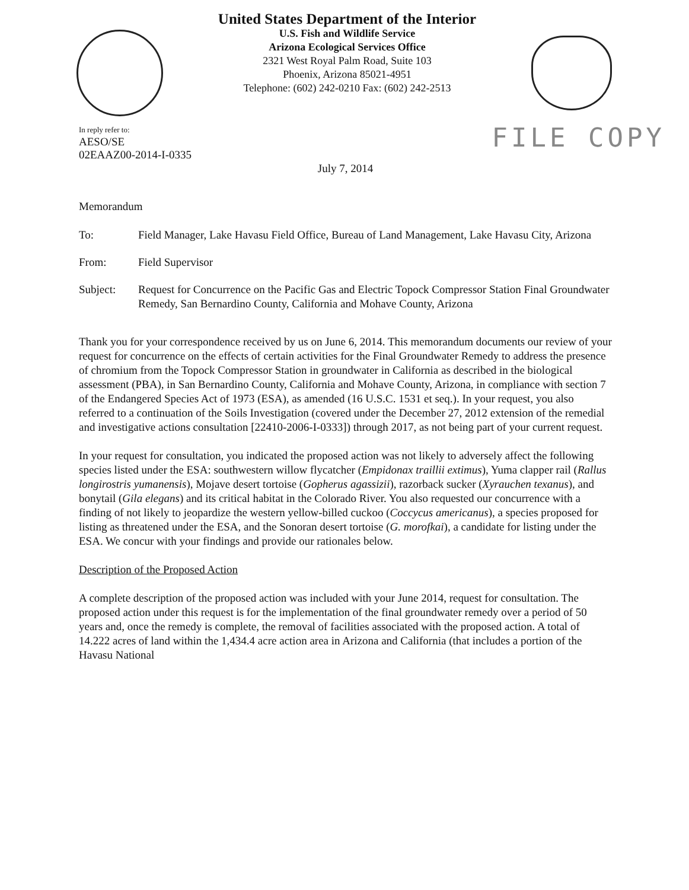United States Department of the Interior
U.S. Fish and Wildlife Service
Arizona Ecological Services Office
2321 West Royal Palm Road, Suite 103
Phoenix, Arizona 85021-4951
Telephone: (602) 242-0210 Fax: (602) 242-2513
In reply refer to:
AESO/SE
02EAAZ00-2014-I-0335
FILE COPY
July 7, 2014
Memorandum
To: Field Manager, Lake Havasu Field Office, Bureau of Land Management, Lake Havasu City, Arizona
From: Field Supervisor
Subject: Request for Concurrence on the Pacific Gas and Electric Topock Compressor Station Final Groundwater Remedy, San Bernardino County, California and Mohave County, Arizona
Thank you for your correspondence received by us on June 6, 2014. This memorandum documents our review of your request for concurrence on the effects of certain activities for the Final Groundwater Remedy to address the presence of chromium from the Topock Compressor Station in groundwater in California as described in the biological assessment (PBA), in San Bernardino County, California and Mohave County, Arizona, in compliance with section 7 of the Endangered Species Act of 1973 (ESA), as amended (16 U.S.C. 1531 et seq.). In your request, you also referred to a continuation of the Soils Investigation (covered under the December 27, 2012 extension of the remedial and investigative actions consultation [22410-2006-I-0333]) through 2017, as not being part of your current request.
In your request for consultation, you indicated the proposed action was not likely to adversely affect the following species listed under the ESA: southwestern willow flycatcher (Empidonax traillii extimus), Yuma clapper rail (Rallus longirostris yumanensis), Mojave desert tortoise (Gopherus agassizii), razorback sucker (Xyrauchen texanus), and bonytail (Gila elegans) and its critical habitat in the Colorado River. You also requested our concurrence with a finding of not likely to jeopardize the western yellow-billed cuckoo (Coccycus americanus), a species proposed for listing as threatened under the ESA, and the Sonoran desert tortoise (G. morofkai), a candidate for listing under the ESA. We concur with your findings and provide our rationales below.
Description of the Proposed Action
A complete description of the proposed action was included with your June 2014, request for consultation. The proposed action under this request is for the implementation of the final groundwater remedy over a period of 50 years and, once the remedy is complete, the removal of facilities associated with the proposed action. A total of 14.222 acres of land within the 1,434.4 acre action area in Arizona and California (that includes a portion of the Havasu National